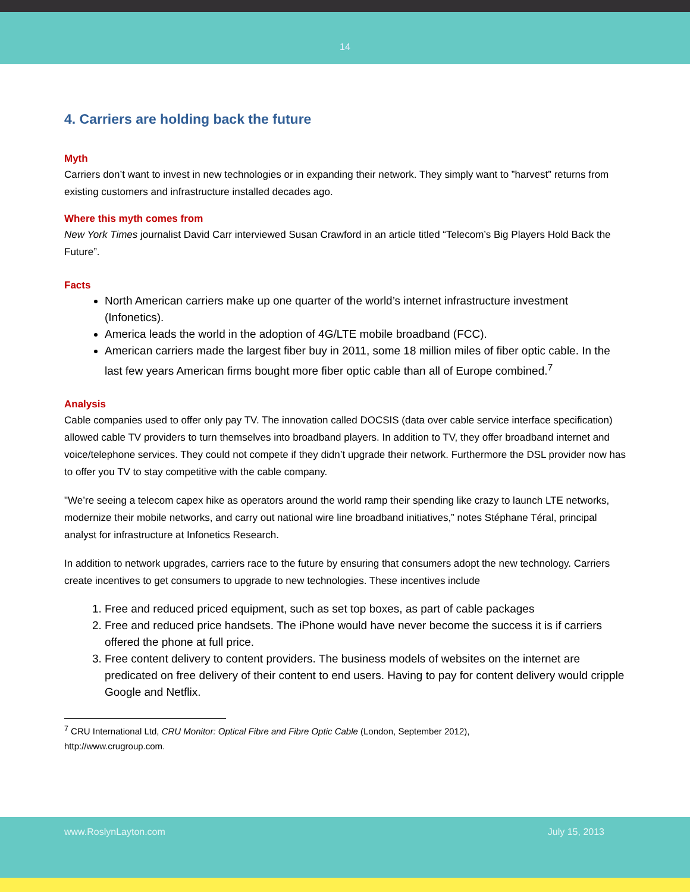14
4. Carriers are holding back the future
Myth
Carriers don’t want to invest in new technologies or in expanding their network. They simply want to ”harvest” returns from existing customers and infrastructure installed decades ago.
Where this myth comes from
New York Times journalist David Carr interviewed Susan Crawford in an article titled “Telecom’s Big Players Hold Back the Future”.
Facts
North American carriers make up one quarter of the world’s internet infrastructure investment (Infonetics).
America leads the world in the adoption of 4G/LTE mobile broadband (FCC).
American carriers made the largest fiber buy in 2011, some 18 million miles of fiber optic cable. In the last few years American firms bought more fiber optic cable than all of Europe combined.<sup>7</sup>
Analysis
Cable companies used to offer only pay TV. The innovation called DOCSIS (data over cable service interface specification) allowed cable TV providers to turn themselves into broadband players. In addition to TV, they offer broadband internet and voice/telephone services. They could not compete if they didn’t upgrade their network. Furthermore the DSL provider now has to offer you TV to stay competitive with the cable company.
"We’re seeing a telecom capex hike as operators around the world ramp their spending like crazy to launch LTE networks, modernize their mobile networks, and carry out national wire line broadband initiatives,” notes Stéphane Téral, principal analyst for infrastructure at Infonetics Research.
In addition to network upgrades, carriers race to the future by ensuring that consumers adopt the new technology. Carriers create incentives to get consumers to upgrade to new technologies. These incentives include
1. Free and reduced priced equipment, such as set top boxes, as part of cable packages
2. Free and reduced price handsets. The iPhone would have never become the success it is if carriers offered the phone at full price.
3. Free content delivery to content providers. The business models of websites on the internet are predicated on free delivery of their content to end users. Having to pay for content delivery would cripple Google and Netflix.
<sup>7</sup> CRU International Ltd, CRU Monitor: Optical Fibre and Fibre Optic Cable (London, September 2012), http://www.crugroup.com.
www.RoslynLayton.com July 15, 2013